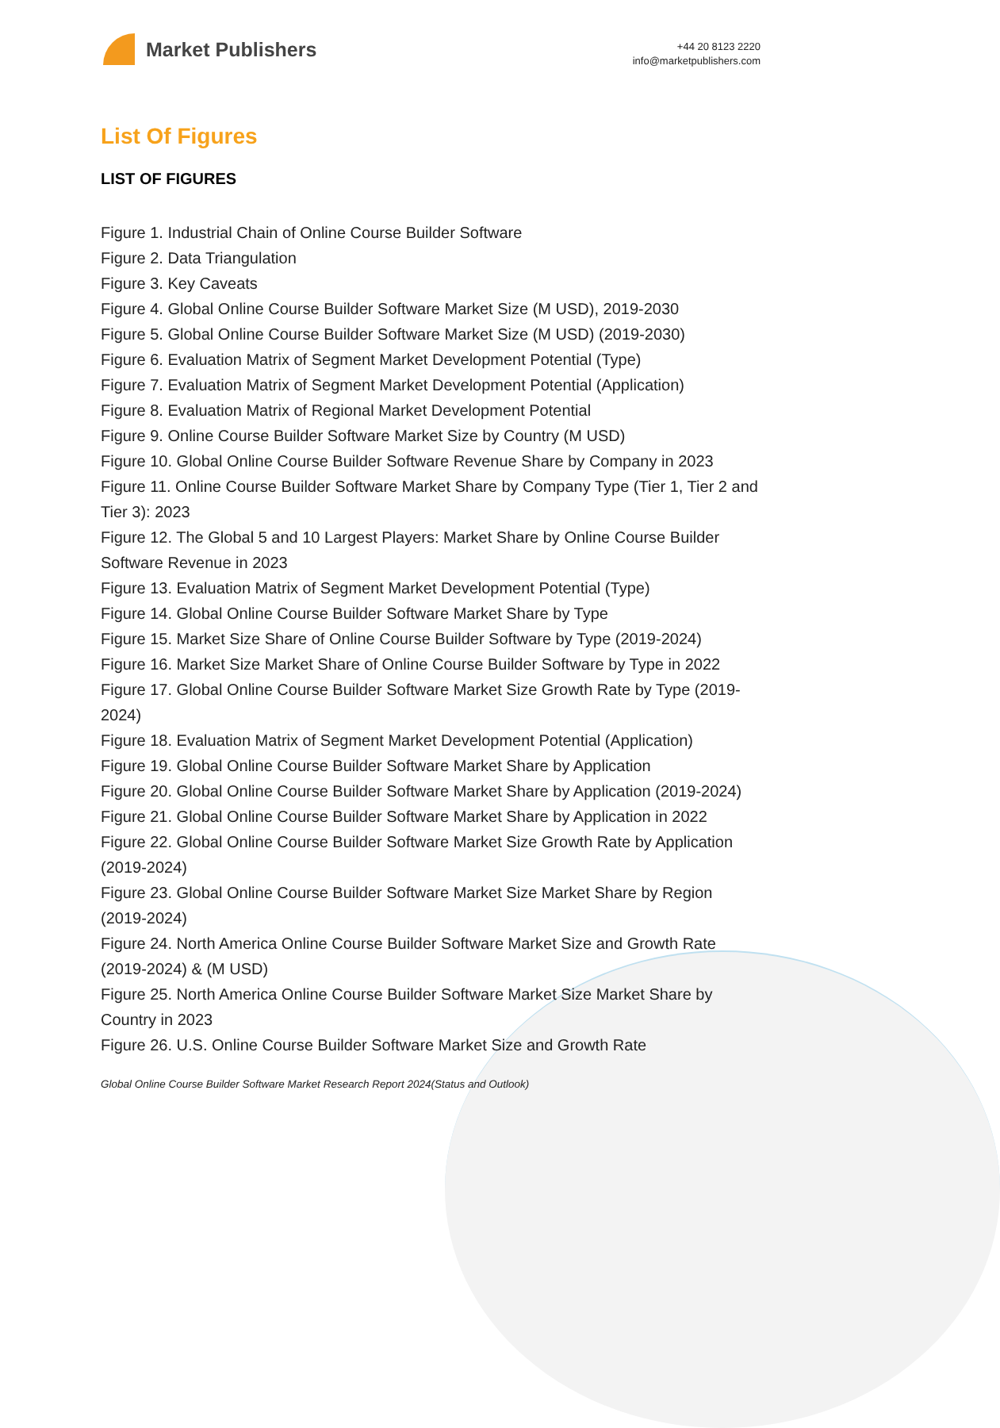Market Publishers
+44 20 8123 2220
info@marketpublishers.com
List Of Figures
LIST OF FIGURES
Figure 1. Industrial Chain of Online Course Builder Software
Figure 2. Data Triangulation
Figure 3. Key Caveats
Figure 4. Global Online Course Builder Software Market Size (M USD), 2019-2030
Figure 5. Global Online Course Builder Software Market Size (M USD) (2019-2030)
Figure 6. Evaluation Matrix of Segment Market Development Potential (Type)
Figure 7. Evaluation Matrix of Segment Market Development Potential (Application)
Figure 8. Evaluation Matrix of Regional Market Development Potential
Figure 9. Online Course Builder Software Market Size by Country (M USD)
Figure 10. Global Online Course Builder Software Revenue Share by Company in 2023
Figure 11. Online Course Builder Software Market Share by Company Type (Tier 1, Tier 2 and Tier 3): 2023
Figure 12. The Global 5 and 10 Largest Players: Market Share by Online Course Builder Software Revenue in 2023
Figure 13. Evaluation Matrix of Segment Market Development Potential (Type)
Figure 14. Global Online Course Builder Software Market Share by Type
Figure 15. Market Size Share of Online Course Builder Software by Type (2019-2024)
Figure 16. Market Size Market Share of Online Course Builder Software by Type in 2022
Figure 17. Global Online Course Builder Software Market Size Growth Rate by Type (2019-2024)
Figure 18. Evaluation Matrix of Segment Market Development Potential (Application)
Figure 19. Global Online Course Builder Software Market Share by Application
Figure 20. Global Online Course Builder Software Market Share by Application (2019-2024)
Figure 21. Global Online Course Builder Software Market Share by Application in 2022
Figure 22. Global Online Course Builder Software Market Size Growth Rate by Application (2019-2024)
Figure 23. Global Online Course Builder Software Market Size Market Share by Region (2019-2024)
Figure 24. North America Online Course Builder Software Market Size and Growth Rate (2019-2024) & (M USD)
Figure 25. North America Online Course Builder Software Market Size Market Share by Country in 2023
Figure 26. U.S. Online Course Builder Software Market Size and Growth Rate
Global Online Course Builder Software Market Research Report 2024(Status and Outlook)